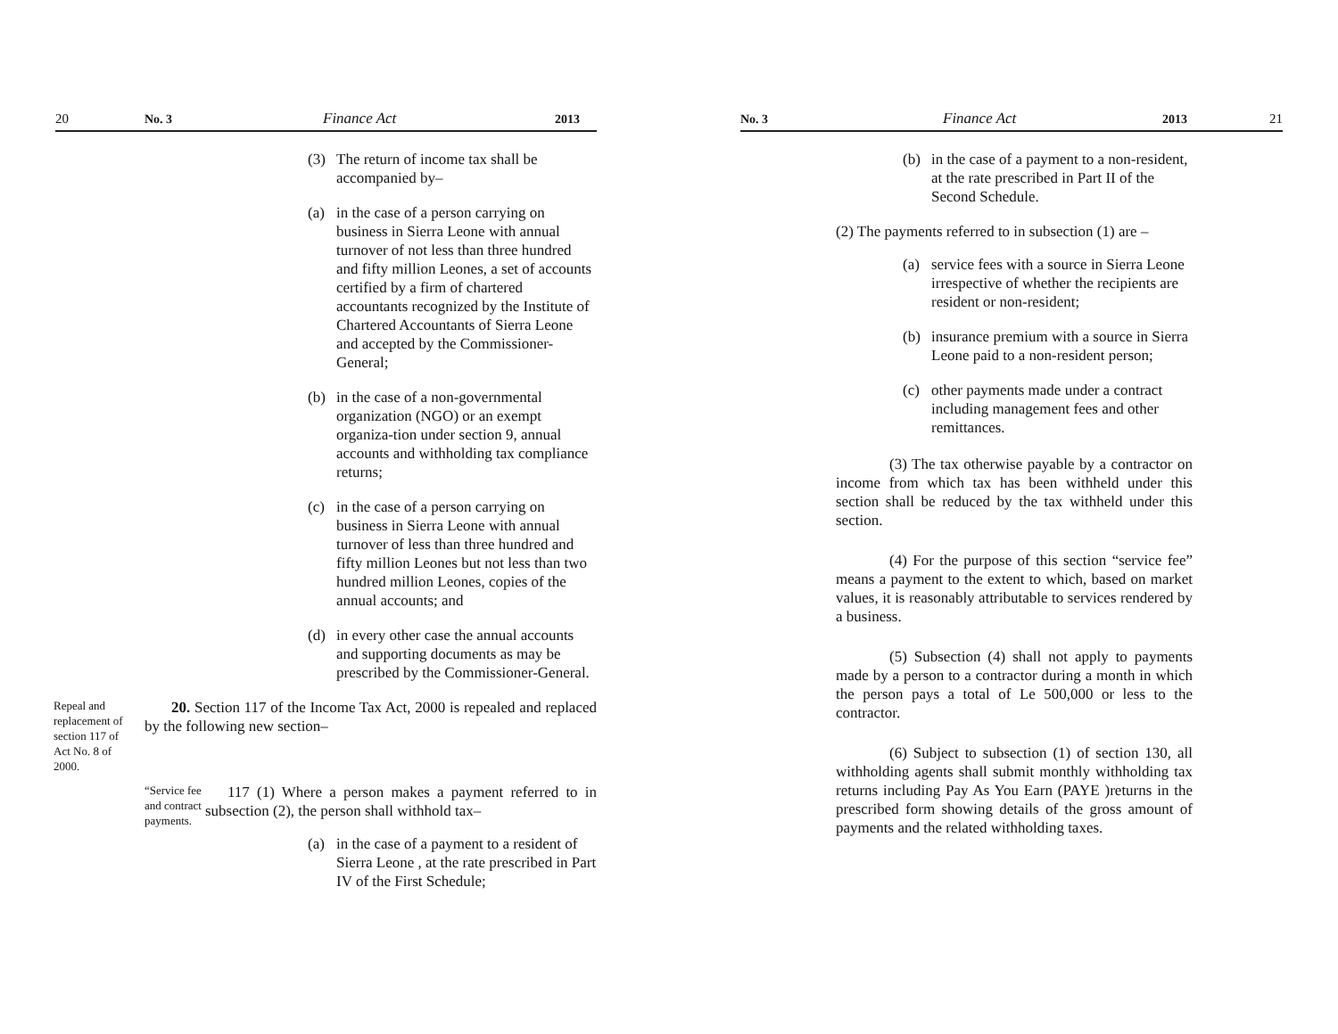20 No. 3 Finance Act 2013
(3) The return of income tax shall be accompanied by–
(a) in the case of a person carrying on business in Sierra Leone with annual turnover of not less than three hundred and fifty million Leones, a set of accounts certified by a firm of chartered accountants recognized by the Institute of Chartered Accountants of Sierra Leone and accepted by the Commissioner-General;
(b) in the case of a non-governmental organization (NGO) or an exempt organiza-tion under section 9, annual accounts and withholding tax compliance returns;
(c) in the case of a person carrying on business in Sierra Leone with annual turnover of less than three hundred and fifty million Leones but not less than two hundred million Leones, copies of the annual accounts; and
(d) in every other case the annual accounts and supporting documents as may be prescribed by the Commissioner-General.
Repeal and replacement of section 117 of Act No. 8 of 2000.
20. Section 117 of the Income Tax Act, 2000 is repealed and replaced by the following new section–
“Service fee and contract payments.
117 (1) Where a person makes a payment referred to in subsection (2), the person shall withhold tax–
(a) in the case of a payment to a resident of Sierra Leone , at the rate prescribed in Part IV of the First Schedule;
No. 3 Finance Act 2013 21
(b) in the case of a payment to a non-resident, at the rate prescribed in Part II of the Second Schedule.
(2) The payments referred to in subsection (1) are –
(a) service fees with a source in Sierra Leone irrespective of whether the recipients are resident or non-resident;
(b) insurance premium with a source in Sierra Leone paid to a non-resident person;
(c) other payments made under a contract including management fees and other remittances.
(3) The tax otherwise payable by a contractor on income from which tax has been withheld under this section shall be reduced by the tax withheld under this section.
(4) For the purpose of this section “service fee” means a payment to the extent to which, based on market values, it is reasonably attributable to services rendered by a business.
(5) Subsection (4) shall not apply to payments made by a person to a contractor during a month in which the person pays a total of Le 500,000 or less to the contractor.
(6) Subject to subsection (1) of section 130, all withholding agents shall submit monthly withholding tax returns including Pay As You Earn (PAYE )returns in the prescribed form showing details of the gross amount of payments and the related withholding taxes.